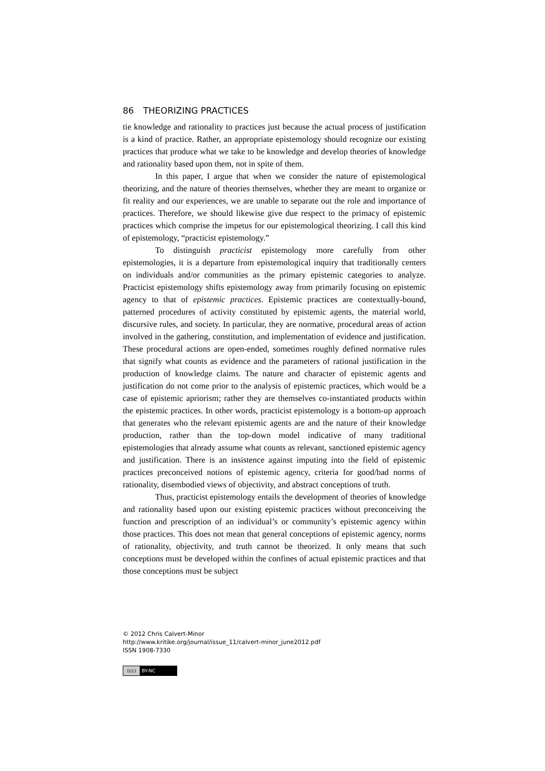86 THEORIZING PRACTICES
tie knowledge and rationality to practices just because the actual process of justification is a kind of practice. Rather, an appropriate epistemology should recognize our existing practices that produce what we take to be knowledge and develop theories of knowledge and rationality based upon them, not in spite of them.
In this paper, I argue that when we consider the nature of epistemological theorizing, and the nature of theories themselves, whether they are meant to organize or fit reality and our experiences, we are unable to separate out the role and importance of practices. Therefore, we should likewise give due respect to the primacy of epistemic practices which comprise the impetus for our epistemological theorizing. I call this kind of epistemology, “practicist epistemology.”
To distinguish practicist epistemology more carefully from other epistemologies, it is a departure from epistemological inquiry that traditionally centers on individuals and/or communities as the primary epistemic categories to analyze. Practicist epistemology shifts epistemology away from primarily focusing on epistemic agency to that of epistemic practices. Epistemic practices are contextually-bound, patterned procedures of activity constituted by epistemic agents, the material world, discursive rules, and society. In particular, they are normative, procedural areas of action involved in the gathering, constitution, and implementation of evidence and justification. These procedural actions are open-ended, sometimes roughly defined normative rules that signify what counts as evidence and the parameters of rational justification in the production of knowledge claims. The nature and character of epistemic agents and justification do not come prior to the analysis of epistemic practices, which would be a case of epistemic apriorism; rather they are themselves co-instantiated products within the epistemic practices. In other words, practicist epistemology is a bottom-up approach that generates who the relevant epistemic agents are and the nature of their knowledge production, rather than the top-down model indicative of many traditional epistemologies that already assume what counts as relevant, sanctioned epistemic agency and justification. There is an insistence against imputing into the field of epistemic practices preconceived notions of epistemic agency, criteria for good/bad norms of rationality, disembodied views of objectivity, and abstract conceptions of truth.
Thus, practicist epistemology entails the development of theories of knowledge and rationality based upon our existing epistemic practices without preconceiving the function and prescription of an individual’s or community’s epistemic agency within those practices. This does not mean that general conceptions of epistemic agency, norms of rationality, objectivity, and truth cannot be theorized. It only means that such conceptions must be developed within the confines of actual epistemic practices and that those conceptions must be subject
© 2012 Chris Calvert-Minor
http://www.kritike.org/journal/issue_11/calvert-minor_june2012.pdf
ISSN 1908-7330
(cc) BY-NC